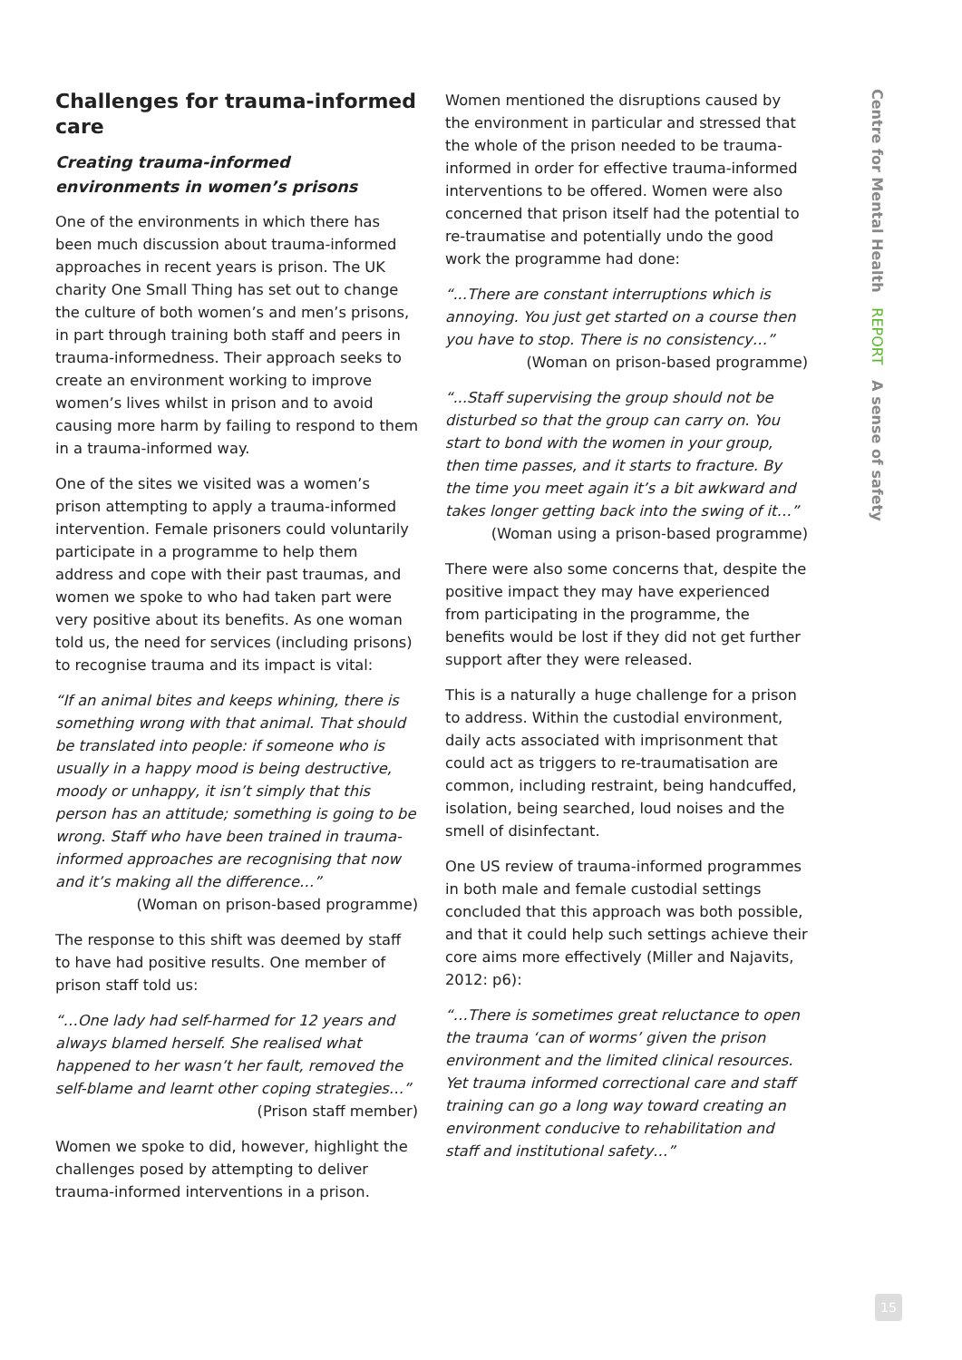Challenges for trauma-informed care
Creating trauma-informed environments in women’s prisons
One of the environments in which there has been much discussion about trauma-informed approaches in recent years is prison. The UK charity One Small Thing has set out to change the culture of both women’s and men’s prisons, in part through training both staff and peers in trauma-informedness. Their approach seeks to create an environment working to improve women’s lives whilst in prison and to avoid causing more harm by failing to respond to them in a trauma-informed way.
One of the sites we visited was a women’s prison attempting to apply a trauma-informed intervention. Female prisoners could voluntarily participate in a programme to help them address and cope with their past traumas, and women we spoke to who had taken part were very positive about its benefits. As one woman told us, the need for services (including prisons) to recognise trauma and its impact is vital:
“If an animal bites and keeps whining, there is something wrong with that animal. That should be translated into people: if someone who is usually in a happy mood is being destructive, moody or unhappy, it isn’t simply that this person has an attitude; something is going to be wrong. Staff who have been trained in trauma-informed approaches are recognising that now and it’s making all the difference…”
(Woman on prison-based programme)
The response to this shift was deemed by staff to have had positive results. One member of prison staff told us:
“…One lady had self-harmed for 12 years and always blamed herself. She realised what happened to her wasn’t her fault, removed the self-blame and learnt other coping strategies…”
(Prison staff member)
Women we spoke to did, however, highlight the challenges posed by attempting to deliver trauma-informed interventions in a prison.
Women mentioned the disruptions caused by the environment in particular and stressed that the whole of the prison needed to be trauma-informed in order for effective trauma-informed interventions to be offered. Women were also concerned that prison itself had the potential to re-traumatise and potentially undo the good work the programme had done:
“...There are constant interruptions which is annoying. You just get started on a course then you have to stop. There is no consistency…”
(Woman on prison-based programme)
“...Staff supervising the group should not be disturbed so that the group can carry on. You start to bond with the women in your group, then time passes, and it starts to fracture. By the time you meet again it’s a bit awkward and takes longer getting back into the swing of it…”
(Woman using a prison-based programme)
There were also some concerns that, despite the positive impact they may have experienced from participating in the programme, the benefits would be lost if they did not get further support after they were released.
This is a naturally a huge challenge for a prison to address. Within the custodial environment, daily acts associated with imprisonment that could act as triggers to re-traumatisation are common, including restraint, being handcuffed, isolation, being searched, loud noises and the smell of disinfectant.
One US review of trauma-informed programmes in both male and female custodial settings concluded that this approach was both possible, and that it could help such settings achieve their core aims more effectively (Miller and Najavits, 2012: p6):
“…There is sometimes great reluctance to open the trauma ‘can of worms’ given the prison environment and the limited clinical resources. Yet trauma informed correctional care and staff training can go a long way toward creating an environment conducive to rehabilitation and staff and institutional safety…”
Centre for Mental Health REPORT A sense of safety
15